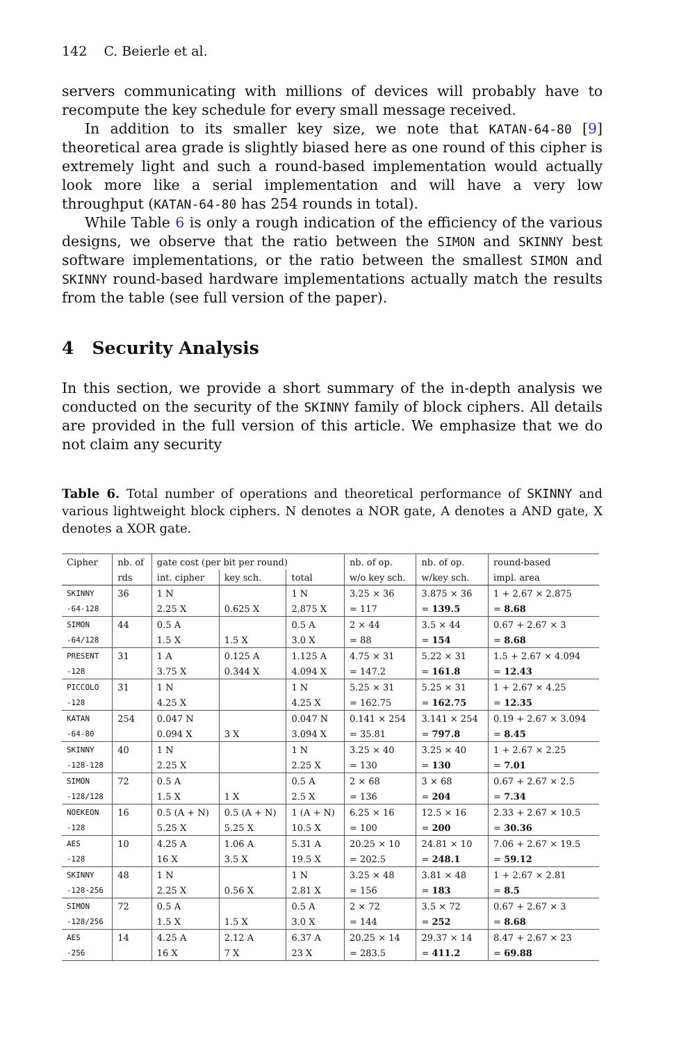142 C. Beierle et al.
servers communicating with millions of devices will probably have to recompute the key schedule for every small message received.
In addition to its smaller key size, we note that KATAN-64-80 [9] theoretical area grade is slightly biased here as one round of this cipher is extremely light and such a round-based implementation would actually look more like a serial implementation and will have a very low throughput (KATAN-64-80 has 254 rounds in total).
While Table 6 is only a rough indication of the efficiency of the various designs, we observe that the ratio between the SIMON and SKINNY best software implementations, or the ratio between the smallest SIMON and SKINNY round-based hardware implementations actually match the results from the table (see full version of the paper).
4 Security Analysis
In this section, we provide a short summary of the in-depth analysis we conducted on the security of the SKINNY family of block ciphers. All details are provided in the full version of this article. We emphasize that we do not claim any security
Table 6. Total number of operations and theoretical performance of SKINNY and various lightweight block ciphers. N denotes a NOR gate, A denotes a AND gate, X denotes a XOR gate.
| Cipher | nb. of | gate cost (per bit per round) | | | nb. of op. | nb. of op. | round-based |
| | rds | int. cipher | key sch. | total | w/o key sch. | w/key sch. | impl. area |
| SKINNY | 36 | 1 N | | 1 N | 3.25 × 36 | 3.875 × 36 | 1 + 2.67 × 2.875 |
| -64-128 | | 2.25 X | 0.625 X | 2.875 X | = 117 | = 139.5 | = 8.68 |
| SIMON | 44 | 0.5 A | | 0.5 A | 2 × 44 | 3.5 × 44 | 0.67 + 2.67 × 3 |
| -64/128 | | 1.5 X | 1.5 X | 3.0 X | = 88 | = 154 | = 8.68 |
| PRESENT | 31 | 1 A | 0.125 A | 1.125 A | 4.75 × 31 | 5.22 × 31 | 1.5 + 2.67 × 4.094 |
| -128 | | 3.75 X | 0.344 X | 4.094 X | = 147.2 | = 161.8 | = 12.43 |
| PICCOLO | 31 | 1 N | | 1 N | 5.25 × 31 | 5.25 × 31 | 1 + 2.67 × 4.25 |
| -128 | | 4.25 X | | 4.25 X | = 162.75 | = 162.75 | = 12.35 |
| KATAN | 254 | 0.047 N | | 0.047 N | 0.141 × 254 | 3.141 × 254 | 0.19 + 2.67 × 3.094 |
| -64-80 | | 0.094 X | 3 X | 3.094 X | = 35.81 | = 797.8 | = 8.45 |
| SKINNY | 40 | 1 N | | 1 N | 3.25 × 40 | 3.25 × 40 | 1 + 2.67 × 2.25 |
| -128-128 | | 2.25 X | | 2.25 X | = 130 | = 130 | = 7.01 |
| SIMON | 72 | 0.5 A | | 0.5 A | 2 × 68 | 3 × 68 | 0.67 + 2.67 × 2.5 |
| -128/128 | | 1.5 X | 1 X | 2.5 X | = 136 | = 204 | = 7.34 |
| NOEKEON | 16 | 0.5 (A + N) | 0.5 (A + N) | 1 (A + N) | 6.25 × 16 | 12.5 × 16 | 2.33 + 2.67 × 10.5 |
| -128 | | 5.25 X | 5.25 X | 10.5 X | = 100 | = 200 | = 30.36 |
| AES | 10 | 4.25 A | 1.06 A | 5.31 A | 20.25 × 10 | 24.81 × 10 | 7.06 + 2.67 × 19.5 |
| -128 | | 16 X | 3.5 X | 19.5 X | = 202.5 | = 248.1 | = 59.12 |
| SKINNY | 48 | 1 N | | 1 N | 3.25 × 48 | 3.81 × 48 | 1 + 2.67 × 2.81 |
| -128-256 | | 2.25 X | 0.56 X | 2.81 X | = 156 | = 183 | = 8.5 |
| SIMON | 72 | 0.5 A | | 0.5 A | 2 × 72 | 3.5 × 72 | 0.67 + 2.67 × 3 |
| -128/256 | | 1.5 X | 1.5 X | 3.0 X | = 144 | = 252 | = 8.68 |
| AES | 14 | 4.25 A | 2.12 A | 6.37 A | 20.25 × 14 | 29.37 × 14 | 8.47 + 2.67 × 23 |
| -256 | | 16 X | 7 X | 23 X | = 283.5 | = 411.2 | = 69.88 |